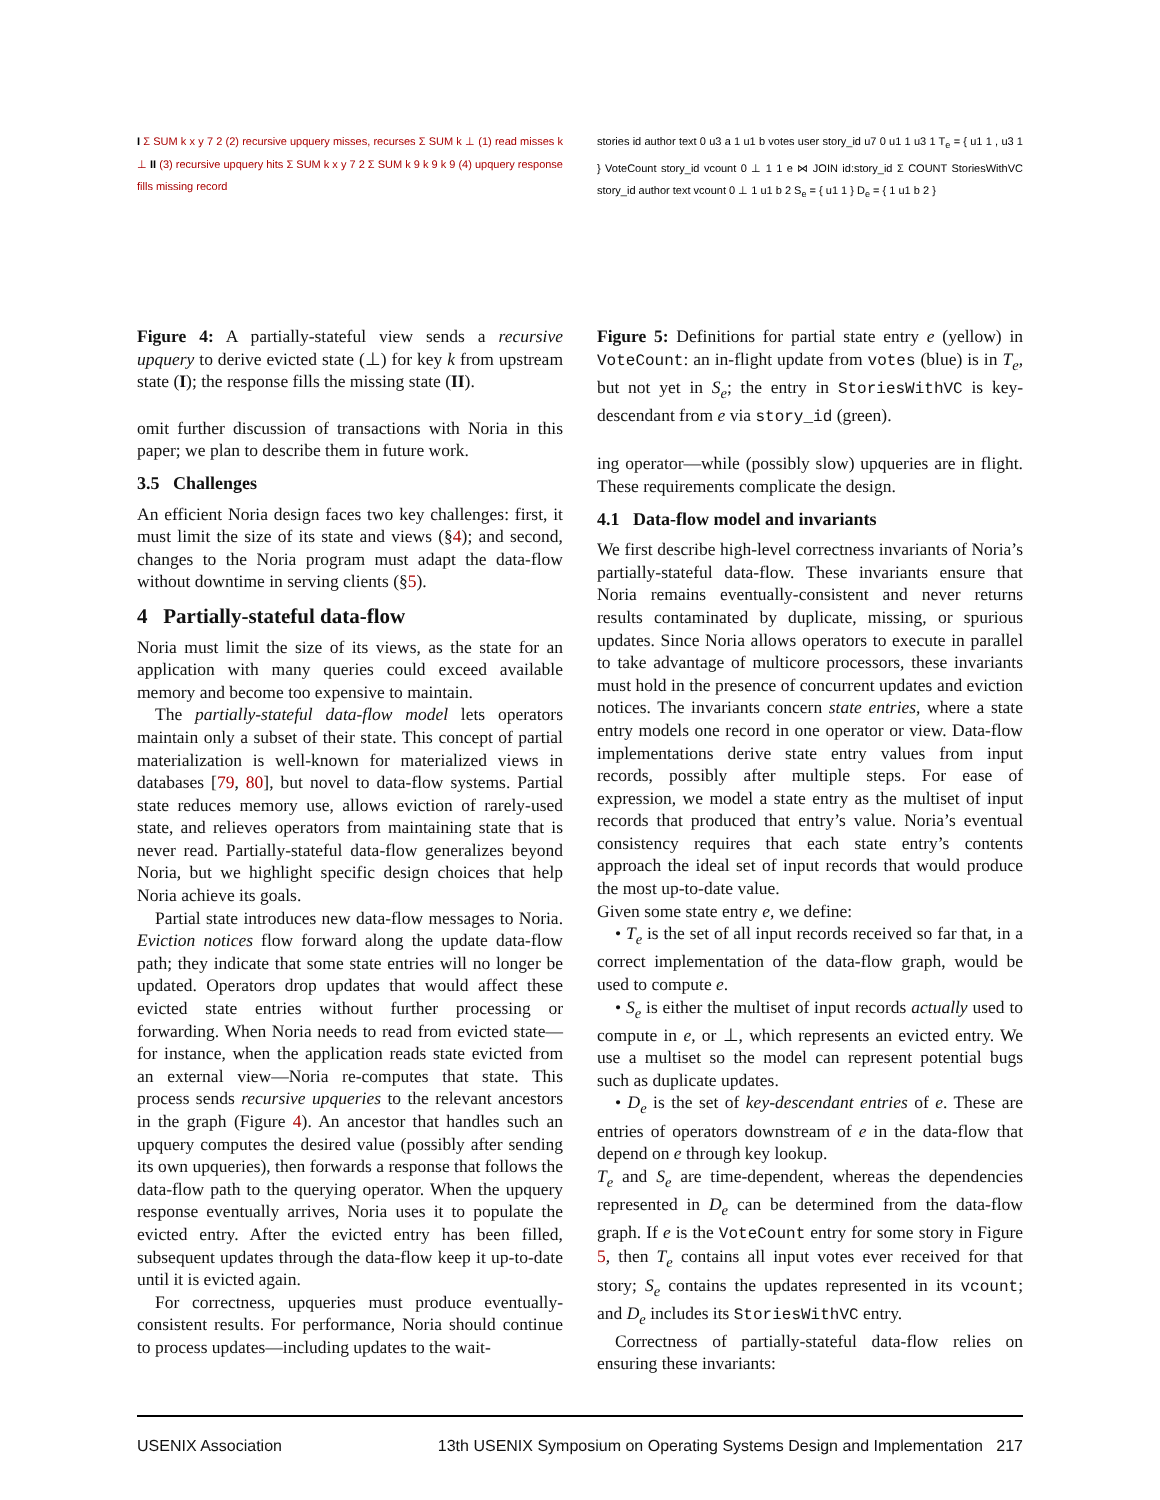I Σ SUM k x y 7 2 (2) recursive upquery misses, recurses Σ SUM k ⊥ (1) read misses k ⊥ II (3) recursive upquery hits Σ SUM k x y 7 2 Σ SUM k 9 k 9 k 9 (4) upquery response fills missing record
Figure 4: A partially-stateful view sends a recursive upquery to derive evicted state (⊥) for key k from upstream state (I); the response fills the missing state (II).
omit further discussion of transactions with Noria in this paper; we plan to describe them in future work.
3.5 Challenges
An efficient Noria design faces two key challenges: first, it must limit the size of its state and views (§4); and second, changes to the Noria program must adapt the data-flow without downtime in serving clients (§5).
4 Partially-stateful data-flow
Noria must limit the size of its views, as the state for an application with many queries could exceed available memory and become too expensive to maintain.
The partially-stateful data-flow model lets operators maintain only a subset of their state. This concept of partial materialization is well-known for materialized views in databases [79, 80], but novel to data-flow systems. Partial state reduces memory use, allows eviction of rarely-used state, and relieves operators from maintaining state that is never read. Partially-stateful data-flow generalizes beyond Noria, but we highlight specific design choices that help Noria achieve its goals.
Partial state introduces new data-flow messages to Noria. Eviction notices flow forward along the update data-flow path; they indicate that some state entries will no longer be updated. Operators drop updates that would affect these evicted state entries without further processing or forwarding. When Noria needs to read from evicted state—for instance, when the application reads state evicted from an external view—Noria re-computes that state. This process sends recursive upqueries to the relevant ancestors in the graph (Figure 4). An ancestor that handles such an upquery computes the desired value (possibly after sending its own upqueries), then forwards a response that follows the data-flow path to the querying operator. When the upquery response eventually arrives, Noria uses it to populate the evicted entry. After the evicted entry has been filled, subsequent updates through the data-flow keep it up-to-date until it is evicted again.
For correctness, upqueries must produce eventually-consistent results. For performance, Noria should continue to process updates—including updates to the wait-
stories id author text 0 u3 a 1 u1 b votes user story_id u7 0 u1 1 u3 1 T<sub>e</sub> = { u1 1 , u3 1 } VoteCount story_id vcount 0 ⊥ 1 1 e ⋈ JOIN id:story_id Σ COUNT StoriesWithVC story_id author text vcount 0 ⊥ 1 u1 b 2 S<sub>e</sub> = { u1 1 } D<sub>e</sub> = { 1 u1 b 2 }
Figure 5: Definitions for partial state entry e (yellow) in VoteCount: an in-flight update from votes (blue) is in T<sub>e</sub>, but not yet in S<sub>e</sub>; the entry in StoriesWithVC is key-descendant from e via story_id (green).
ing operator—while (possibly slow) upqueries are in flight. These requirements complicate the design.
4.1 Data-flow model and invariants
We first describe high-level correctness invariants of Noria’s partially-stateful data-flow. These invariants ensure that Noria remains eventually-consistent and never returns results contaminated by duplicate, missing, or spurious updates. Since Noria allows operators to execute in parallel to take advantage of multicore processors, these invariants must hold in the presence of concurrent updates and eviction notices. The invariants concern state entries, where a state entry models one record in one operator or view. Data-flow implementations derive state entry values from input records, possibly after multiple steps. For ease of expression, we model a state entry as the multiset of input records that produced that entry’s value. Noria’s eventual consistency requires that each state entry’s contents approach the ideal set of input records that would produce the most up-to-date value.
Given some state entry e, we define:
• T<sub>e</sub> is the set of all input records received so far that, in a correct implementation of the data-flow graph, would be used to compute e.
• S<sub>e</sub> is either the multiset of input records actually used to compute in e, or ⊥, which represents an evicted entry. We use a multiset so the model can represent potential bugs such as duplicate updates.
• D<sub>e</sub> is the set of key-descendant entries of e. These are entries of operators downstream of e in the data-flow that depend on e through key lookup.
T<sub>e</sub> and S<sub>e</sub> are time-dependent, whereas the dependencies represented in D<sub>e</sub> can be determined from the data-flow graph. If e is the VoteCount entry for some story in Figure 5, then T<sub>e</sub> contains all input votes ever received for that story; S<sub>e</sub> contains the updates represented in its vcount; and D<sub>e</sub> includes its StoriesWithVC entry.
Correctness of partially-stateful data-flow relies on ensuring these invariants:
USENIX Association 13th USENIX Symposium on Operating Systems Design and Implementation 217